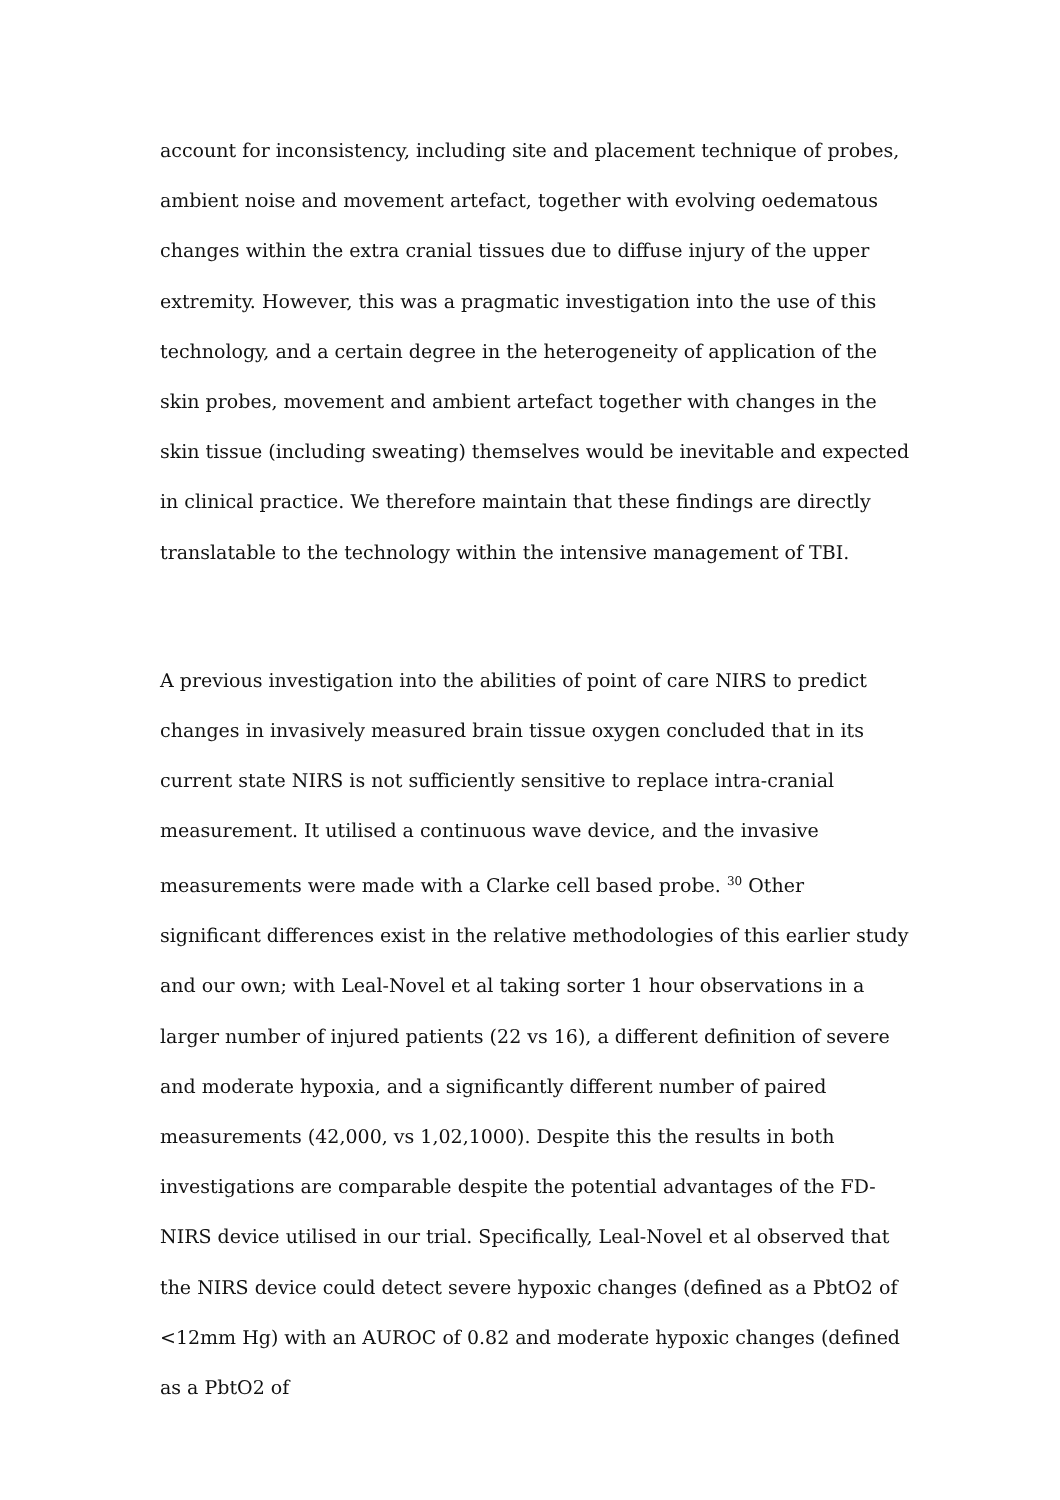account for inconsistency, including site and placement technique of probes, ambient noise and movement artefact, together with evolving oedematous changes within the extra cranial tissues due to diffuse injury of the upper extremity. However, this was a pragmatic investigation into the use of this technology, and a certain degree in the heterogeneity of application of the skin probes, movement and ambient artefact together with changes in the skin tissue (including sweating) themselves would be inevitable and expected in clinical practice. We therefore maintain that these findings are directly translatable to the technology within the intensive management of TBI.
A previous investigation into the abilities of point of care NIRS to predict changes in invasively measured brain tissue oxygen concluded that in its current state NIRS is not sufficiently sensitive to replace intra-cranial measurement. It utilised a continuous wave device, and the invasive measurements were made with a Clarke cell based probe. <sup>30</sup> Other significant differences exist in the relative methodologies of this earlier study and our own; with Leal-Novel et al taking sorter 1 hour observations in a larger number of injured patients (22 vs 16), a different definition of severe and moderate hypoxia, and a significantly different number of paired measurements (42,000, vs 1,02,1000). Despite this the results in both investigations are comparable despite the potential advantages of the FD-NIRS device utilised in our trial. Specifically, Leal-Novel et al observed that the NIRS device could detect severe hypoxic changes (defined as a PbtO2 of <12mm Hg) with an AUROC of 0.82 and moderate hypoxic changes (defined as a PbtO2 of